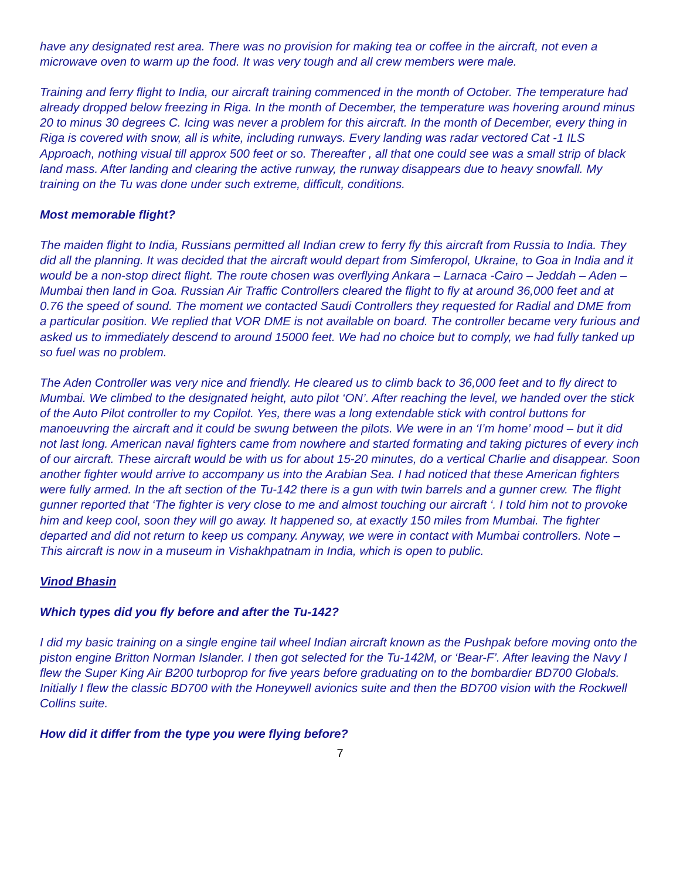have any designated rest area. There was no provision for making tea or coffee in the aircraft, not even a microwave oven to warm up the food. It was very tough and all crew members were male.
Training and ferry flight to India, our aircraft training commenced in the month of October. The temperature had already dropped below freezing in Riga. In the month of December, the temperature was hovering around minus 20 to minus 30 degrees C. Icing was never a problem for this aircraft. In the month of December, every thing in Riga is covered with snow, all is white, including runways. Every landing was radar vectored Cat -1 ILS Approach, nothing visual till approx 500 feet or so. Thereafter , all that one could see was a small strip of black land mass. After landing and clearing the active runway, the runway disappears due to heavy snowfall. My training on the Tu was done under such extreme, difficult, conditions.
Most memorable flight?
The maiden flight to India, Russians permitted all Indian crew to ferry fly this aircraft from Russia to India. They did all the planning. It was decided that the aircraft would depart from Simferopol, Ukraine, to Goa in India and it would be a non-stop direct flight. The route chosen was overflying Ankara – Larnaca -Cairo – Jeddah – Aden – Mumbai then land in Goa. Russian Air Traffic Controllers cleared the flight to fly at around 36,000 feet and at 0.76 the speed of sound. The moment we contacted Saudi Controllers they requested for Radial and DME from a particular position. We replied that VOR DME is not available on board. The controller became very furious and asked us to immediately descend to around 15000 feet. We had no choice but to comply, we had fully tanked up so fuel was no problem.
The Aden Controller was very nice and friendly. He cleared us to climb back to 36,000 feet and to fly direct to Mumbai. We climbed to the designated height, auto pilot ‘ON’. After reaching the level, we handed over the stick of the Auto Pilot controller to my Copilot. Yes, there was a long extendable stick with control buttons for manoeuvring the aircraft and it could be swung between the pilots. We were in an ‘I’m home’ mood – but it did not last long. American naval fighters came from nowhere and started formating and taking pictures of every inch of our aircraft. These aircraft would be with us for about 15-20 minutes, do a vertical Charlie and disappear. Soon another fighter would arrive to accompany us into the Arabian Sea. I had noticed that these American fighters were fully armed. In the aft section of the Tu-142 there is a gun with twin barrels and a gunner crew. The flight gunner reported that ‘The fighter is very close to me and almost touching our aircraft ‘. I told him not to provoke him and keep cool, soon they will go away. It happened so, at exactly 150 miles from Mumbai. The fighter departed and did not return to keep us company. Anyway, we were in contact with Mumbai controllers. Note – This aircraft is now in a museum in Vishakhpatnam in India, which is open to public.
Vinod Bhasin
Which types did you fly before and after the Tu-142?
I did my basic training on a single engine tail wheel Indian aircraft known as the Pushpak before moving onto the piston engine Britton Norman Islander. I then got selected for the Tu-142M, or ‘Bear-F’. After leaving the Navy I flew the Super King Air B200 turboprop for five years before graduating on to the bombardier BD700 Globals. Initially I flew the classic BD700 with the Honeywell avionics suite and then the BD700 vision with the Rockwell Collins suite.
How did it differ from the type you were flying before?
7